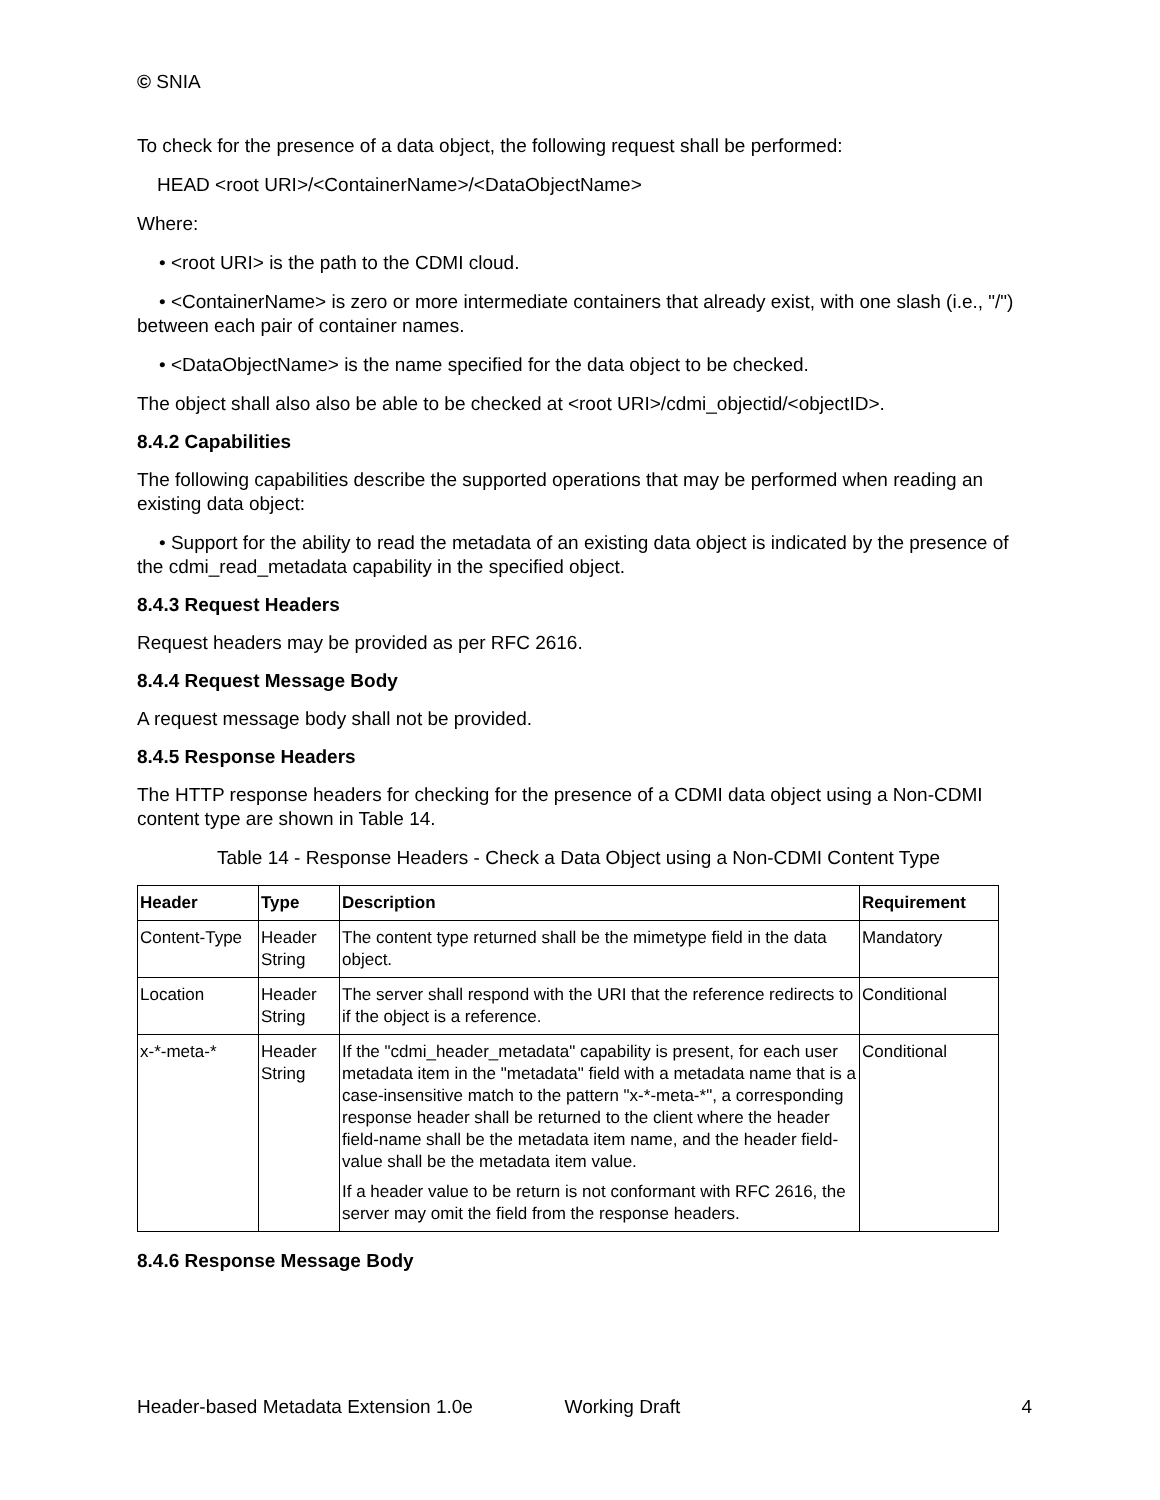© SNIA
To check for the presence of a data object, the following request shall be performed:
HEAD <root URI>/<ContainerName>/<DataObjectName>
Where:
• <root URI> is the path to the CDMI cloud.
• <ContainerName> is zero or more intermediate containers that already exist, with one slash (i.e., "/") between each pair of container names.
• <DataObjectName> is the name specified for the data object to be checked.
The object shall also also be able to be checked at <root URI>/cdmi_objectid/<objectID>.
8.4.2 Capabilities
The following capabilities describe the supported operations that may be performed when reading an existing data object:
• Support for the ability to read the metadata of an existing data object is indicated by the presence of the cdmi_read_metadata capability in the specified object.
8.4.3 Request Headers
Request headers may be provided as per RFC 2616.
8.4.4 Request Message Body
A request message body shall not be provided.
8.4.5 Response Headers
The HTTP response headers for checking for the presence of a CDMI data object using a Non-CDMI content type are shown in Table 14.
Table 14 - Response Headers - Check a Data Object using a Non-CDMI Content Type
| Header | Type | Description | Requirement |
| --- | --- | --- | --- |
| Content-Type | Header String | The content type returned shall be the mimetype field in the data object. | Mandatory |
| Location | Header String | The server shall respond with the URI that the reference redirects to if the object is a reference. | Conditional |
| x-*-meta-* | Header String | If the "cdmi_header_metadata" capability is present, for each user metadata item in the "metadata" field with a metadata name that is a case-insensitive match to the pattern "x-*-meta-*", a corresponding response header shall be returned to the client where the header field-name shall be the metadata item name, and the header field-value shall be the metadata item value. If a header value to be return is not conformant with RFC 2616, the server may omit the field from the response headers. | Conditional |
8.4.6 Response Message Body
Header-based Metadata Extension 1.0e Working Draft 4